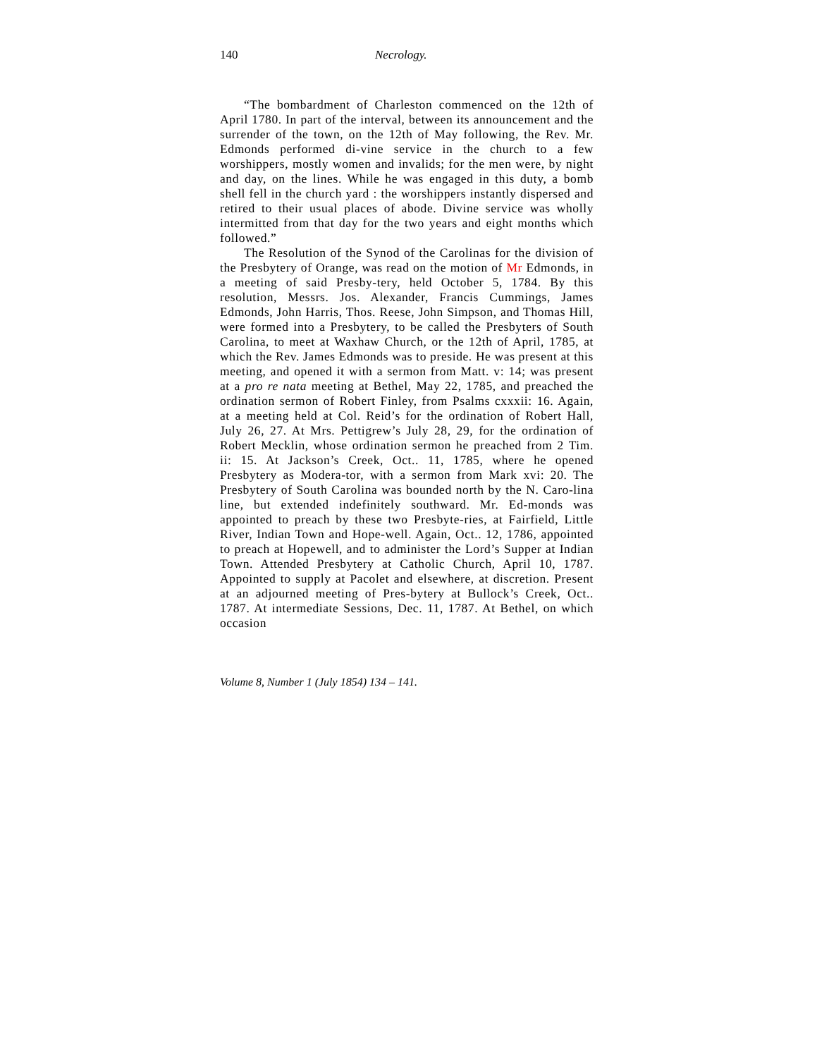140 Necrology.
“The bombardment of Charleston commenced on the 12th of April 1780. In part of the interval, between its announcement and the surrender of the town, on the 12th of May following, the Rev. Mr. Edmonds performed di-vine service in the church to a few worshippers, mostly women and invalids; for the men were, by night and day, on the lines. While he was engaged in this duty, a bomb shell fell in the church yard : the worshippers instantly dispersed and retired to their usual places of abode. Divine service was wholly intermitted from that day for the two years and eight months which followed.”
The Resolution of the Synod of the Carolinas for the division of the Presbytery of Orange, was read on the motion of Mr Edmonds, in a meeting of said Presby-tery, held October 5, 1784. By this resolution, Messrs. Jos. Alexander, Francis Cummings, James Edmonds, John Harris, Thos. Reese, John Simpson, and Thomas Hill, were formed into a Presbytery, to be called the Presbyters of South Carolina, to meet at Waxhaw Church, or the 12th of April, 1785, at which the Rev. James Edmonds was to preside. He was present at this meeting, and opened it with a sermon from Matt. v: 14; was present at a pro re nata meeting at Bethel, May 22, 1785, and preached the ordination sermon of Robert Finley, from Psalms cxxxii: 16. Again, at a meeting held at Col. Reid’s for the ordination of Robert Hall, July 26, 27. At Mrs. Pettigrew’s July 28, 29, for the ordination of Robert Mecklin, whose ordination sermon he preached from 2 Tim. ii: 15. At Jackson’s Creek, Oct.. 11, 1785, where he opened Presbytery as Modera-tor, with a sermon from Mark xvi: 20. The Presbytery of South Carolina was bounded north by the N. Caro-lina line, but extended indefinitely southward. Mr. Ed-monds was appointed to preach by these two Presbyte-ries, at Fairfield, Little River, Indian Town and Hope-well. Again, Oct.. 12, 1786, appointed to preach at Hopewell, and to administer the Lord’s Supper at Indian Town. Attended Presbytery at Catholic Church, April 10, 1787. Appointed to supply at Pacolet and elsewhere, at discretion. Present at an adjourned meeting of Pres-bytery at Bullock’s Creek, Oct.. 1787. At intermediate Sessions, Dec. 11, 1787. At Bethel, on which occasion
Volume 8, Number 1 (July 1854) 134 – 141.